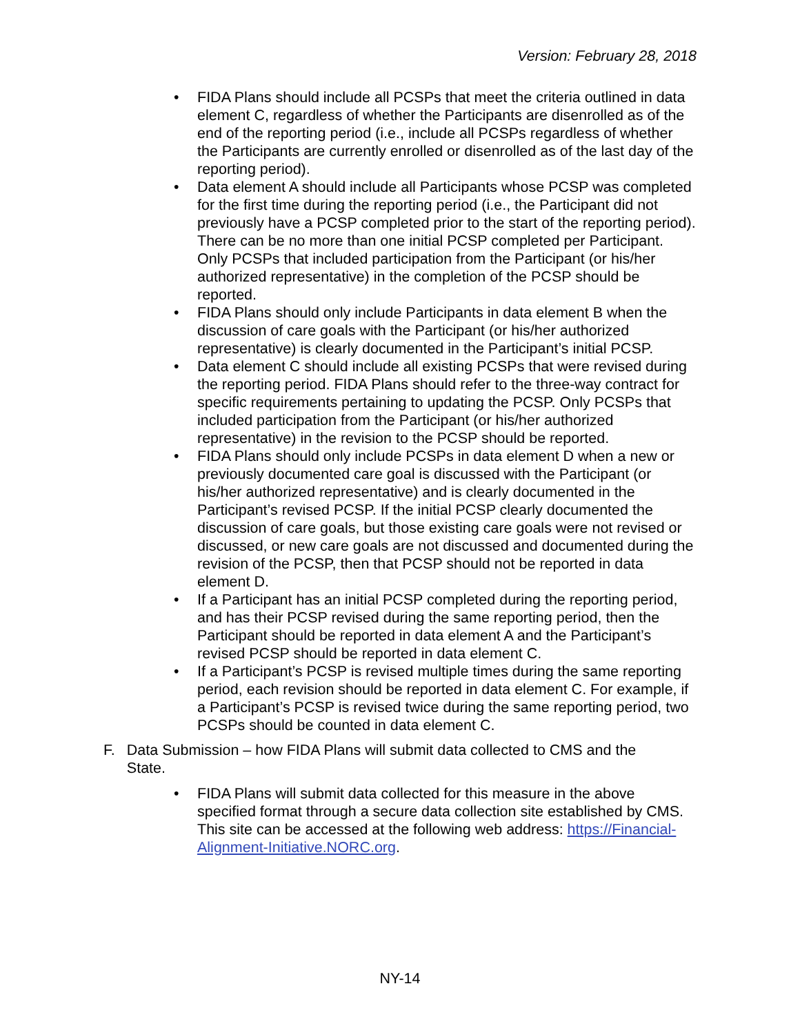Version: February 28, 2018
• FIDA Plans should include all PCSPs that meet the criteria outlined in data element C, regardless of whether the Participants are disenrolled as of the end of the reporting period (i.e., include all PCSPs regardless of whether the Participants are currently enrolled or disenrolled as of the last day of the reporting period).
• Data element A should include all Participants whose PCSP was completed for the first time during the reporting period (i.e., the Participant did not previously have a PCSP completed prior to the start of the reporting period). There can be no more than one initial PCSP completed per Participant. Only PCSPs that included participation from the Participant (or his/her authorized representative) in the completion of the PCSP should be reported.
• FIDA Plans should only include Participants in data element B when the discussion of care goals with the Participant (or his/her authorized representative) is clearly documented in the Participant’s initial PCSP.
• Data element C should include all existing PCSPs that were revised during the reporting period. FIDA Plans should refer to the three-way contract for specific requirements pertaining to updating the PCSP. Only PCSPs that included participation from the Participant (or his/her authorized representative) in the revision to the PCSP should be reported.
• FIDA Plans should only include PCSPs in data element D when a new or previously documented care goal is discussed with the Participant (or his/her authorized representative) and is clearly documented in the Participant’s revised PCSP. If the initial PCSP clearly documented the discussion of care goals, but those existing care goals were not revised or discussed, or new care goals are not discussed and documented during the revision of the PCSP, then that PCSP should not be reported in data element D.
• If a Participant has an initial PCSP completed during the reporting period, and has their PCSP revised during the same reporting period, then the Participant should be reported in data element A and the Participant’s revised PCSP should be reported in data element C.
• If a Participant’s PCSP is revised multiple times during the same reporting period, each revision should be reported in data element C. For example, if a Participant’s PCSP is revised twice during the same reporting period, two PCSPs should be counted in data element C.
F. Data Submission – how FIDA Plans will submit data collected to CMS and the State.
• FIDA Plans will submit data collected for this measure in the above specified format through a secure data collection site established by CMS. This site can be accessed at the following web address: https://Financial-Alignment-Initiative.NORC.org.
NY-14